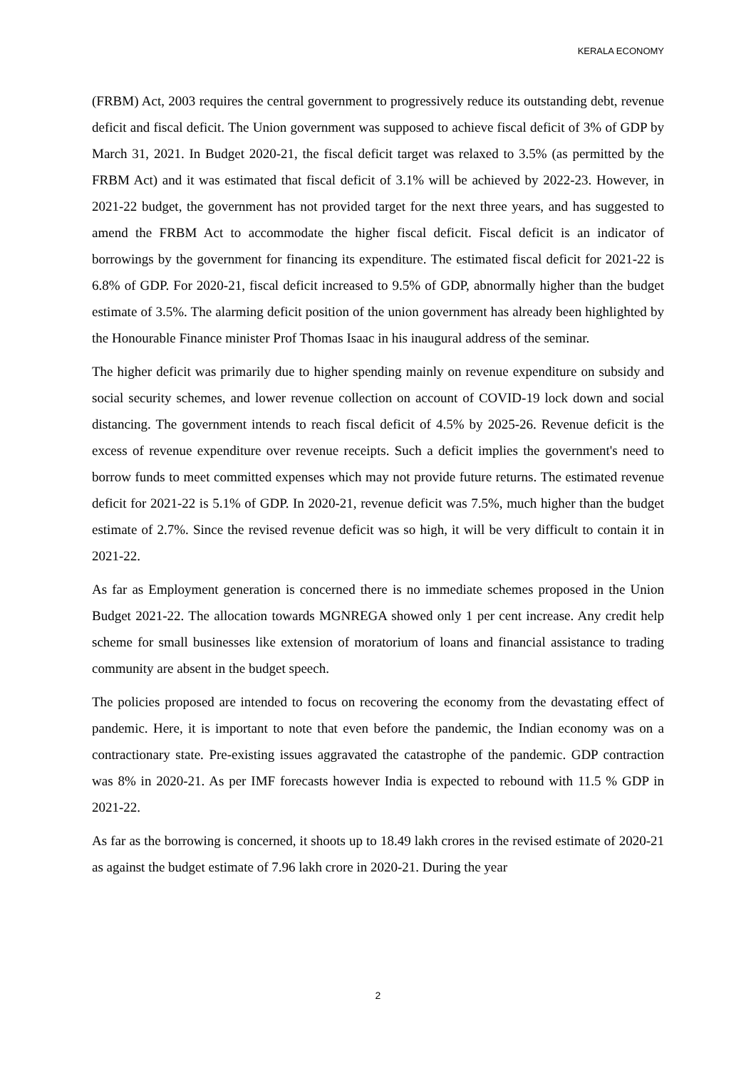KERALA ECONOMY
(FRBM) Act, 2003 requires the central government to progressively reduce its outstanding debt, revenue deficit and fiscal deficit. The Union government was supposed to achieve fiscal deficit of 3% of GDP by March 31, 2021. In Budget 2020-21, the fiscal deficit target was relaxed to 3.5% (as permitted by the FRBM Act) and it was estimated that fiscal deficit of 3.1% will be achieved by 2022-23. However, in 2021-22 budget, the government has not provided target for the next three years, and has suggested to amend the FRBM Act to accommodate the higher fiscal deficit. Fiscal deficit is an indicator of borrowings by the government for financing its expenditure. The estimated fiscal deficit for 2021-22 is 6.8% of GDP. For 2020-21, fiscal deficit increased to 9.5% of GDP, abnormally higher than the budget estimate of 3.5%. The alarming deficit position of the union government has already been highlighted by the Honourable Finance minister Prof Thomas Isaac in his inaugural address of the seminar.
The higher deficit was primarily due to higher spending mainly on revenue expenditure on subsidy and social security schemes, and lower revenue collection on account of COVID-19 lock down and social distancing. The government intends to reach fiscal deficit of 4.5% by 2025-26. Revenue deficit is the excess of revenue expenditure over revenue receipts. Such a deficit implies the government's need to borrow funds to meet committed expenses which may not provide future returns. The estimated revenue deficit for 2021-22 is 5.1% of GDP. In 2020-21, revenue deficit was 7.5%, much higher than the budget estimate of 2.7%. Since the revised revenue deficit was so high, it will be very difficult to contain it in 2021-22.
As far as Employment generation is concerned there is no immediate schemes proposed in the Union Budget 2021-22. The allocation towards MGNREGA showed only 1 per cent increase. Any credit help scheme for small businesses like extension of moratorium of loans and financial assistance to trading community are absent in the budget speech.
The policies proposed are intended to focus on recovering the economy from the devastating effect of pandemic. Here, it is important to note that even before the pandemic, the Indian economy was on a contractionary state. Pre-existing issues aggravated the catastrophe of the pandemic. GDP contraction was 8% in 2020-21. As per IMF forecasts however India is expected to rebound with 11.5 % GDP in 2021-22.
As far as the borrowing is concerned, it shoots up to 18.49 lakh crores in the revised estimate of 2020-21 as against the budget estimate of 7.96 lakh crore in 2020-21. During the year
2